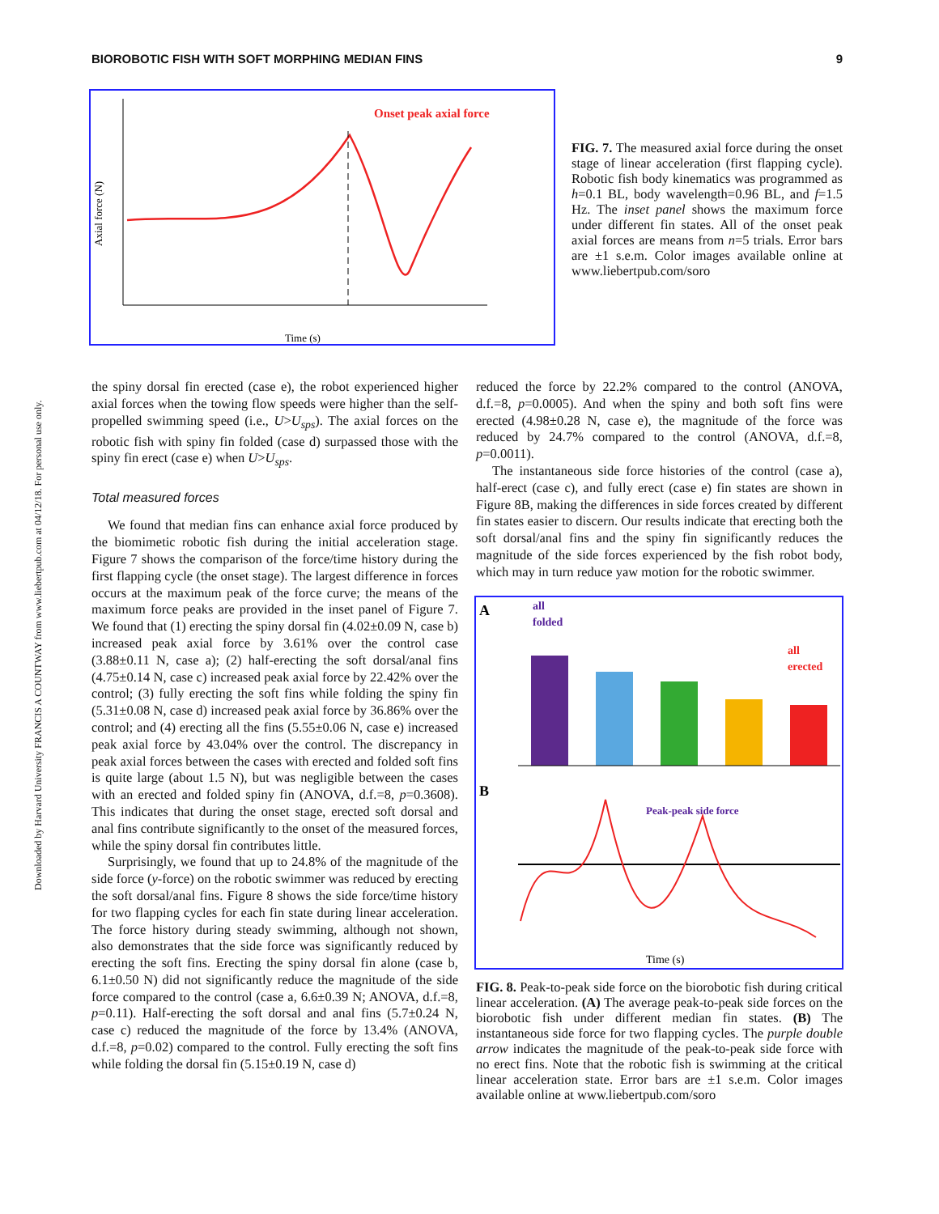Downloaded by Harvard University FRANCIS A COUNTWAY from www.liebertpub.com at 04/12/18. For personal use only.
BIOROBOTIC FISH WITH SOFT MORPHING MEDIAN FINS 9
Onset peak axial force
Axial force (N)
Time (s)
FIG. 7. The measured axial force during the onset stage of linear acceleration (first flapping cycle). Robotic fish body kinematics was programmed as h=0.1 BL, body wavelength=0.96 BL, and f=1.5 Hz. The inset panel shows the maximum force under different fin states. All of the onset peak axial forces are means from n=5 trials. Error bars are ±1 s.e.m. Color images available online at www.liebertpub.com/soro
the spiny dorsal fin erected (case e), the robot experienced higher axial forces when the towing flow speeds were higher than the self-propelled swimming speed (i.e., U>U<sub>sps</sub>). The axial forces on the robotic fish with spiny fin folded (case d) surpassed those with the spiny fin erect (case e) when U>U<sub>sps</sub>.
Total measured forces
We found that median fins can enhance axial force produced by the biomimetic robotic fish during the initial acceleration stage. Figure 7 shows the comparison of the force/time history during the first flapping cycle (the onset stage). The largest difference in forces occurs at the maximum peak of the force curve; the means of the maximum force peaks are provided in the inset panel of Figure 7. We found that (1) erecting the spiny dorsal fin (4.02±0.09 N, case b) increased peak axial force by 3.61% over the control case (3.88±0.11 N, case a); (2) half-erecting the soft dorsal/anal fins (4.75±0.14 N, case c) increased peak axial force by 22.42% over the control; (3) fully erecting the soft fins while folding the spiny fin (5.31±0.08 N, case d) increased peak axial force by 36.86% over the control; and (4) erecting all the fins (5.55±0.06 N, case e) increased peak axial force by 43.04% over the control. The discrepancy in peak axial forces between the cases with erected and folded soft fins is quite large (about 1.5 N), but was negligible between the cases with an erected and folded spiny fin (ANOVA, d.f.=8, p=0.3608). This indicates that during the onset stage, erected soft dorsal and anal fins contribute significantly to the onset of the measured forces, while the spiny dorsal fin contributes little.
Surprisingly, we found that up to 24.8% of the magnitude of the side force (y-force) on the robotic swimmer was reduced by erecting the soft dorsal/anal fins. Figure 8 shows the side force/time history for two flapping cycles for each fin state during linear acceleration. The force history during steady swimming, although not shown, also demonstrates that the side force was significantly reduced by erecting the soft fins. Erecting the spiny dorsal fin alone (case b, 6.1±0.50 N) did not significantly reduce the magnitude of the side force compared to the control (case a, 6.6±0.39 N; ANOVA, d.f.=8, p=0.11). Half-erecting the soft dorsal and anal fins (5.7±0.24 N, case c) reduced the magnitude of the force by 13.4% (ANOVA, d.f.=8, p=0.02) compared to the control. Fully erecting the soft fins while folding the dorsal fin (5.15±0.19 N, case d)
reduced the force by 22.2% compared to the control (ANOVA, d.f.=8, p=0.0005). And when the spiny and both soft fins were erected (4.98±0.28 N, case e), the magnitude of the force was reduced by 24.7% compared to the control (ANOVA, d.f.=8, p=0.0011).
The instantaneous side force histories of the control (case a), half-erect (case c), and fully erect (case e) fin states are shown in Figure 8B, making the differences in side forces created by different fin states easier to discern. Our results indicate that erecting both the soft dorsal/anal fins and the spiny fin significantly reduces the magnitude of the side forces experienced by the fish robot body, which may in turn reduce yaw motion for the robotic swimmer.
A
all
folded
all
erected
B
Peak-peak side force
Time (s)
FIG. 8. Peak-to-peak side force on the biorobotic fish during critical linear acceleration. (A) The average peak-to-peak side forces on the biorobotic fish under different median fin states. (B) The instantaneous side force for two flapping cycles. The purple double arrow indicates the magnitude of the peak-to-peak side force with no erect fins. Note that the robotic fish is swimming at the critical linear acceleration state. Error bars are ±1 s.e.m. Color images available online at www.liebertpub.com/soro